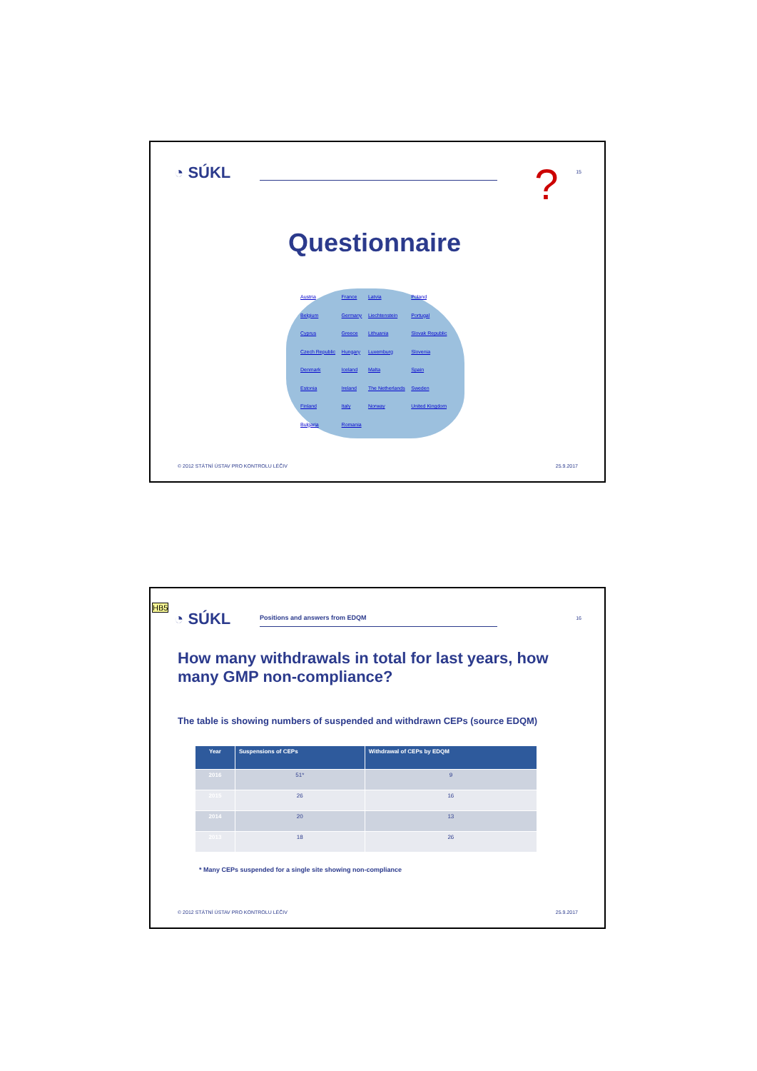◔ SÚKL 15 ?
Questionnaire
Austria France Latvia Poland Belgium Germany Liechtenstein Portugal Cyprus Greece Lithuania Slovak Republic Czech Republic Hungary Luxemburg Slovenia Denmark Iceland Malta Spain Estonia Ireland The Netherlands Sweden Finland Italy Norway United Kingdom Bulgaria Romania
© 2012 STÁTNÍ ÚSTAV PRO KONTROLU LÉČIV
25.9.2017
HB5
◔ SÚKL
Positions and answers from EDQM
16
How many withdrawals in total for last years, how many GMP non-compliance?
The table is showing numbers of suspended and withdrawn CEPs (source EDQM)
| Year | Suspensions of CEPs | Withdrawal of CEPs by EDQM |
| --- | --- | --- |
| 2016 | 51* | 9 |
| 2015 | 26 | 16 |
| 2014 | 20 | 13 |
| 2013 | 18 | 26 |
* Many CEPs suspended for a single site showing non-compliance
© 2012 STÁTNÍ ÚSTAV PRO KONTROLU LÉČIV
25.9.2017